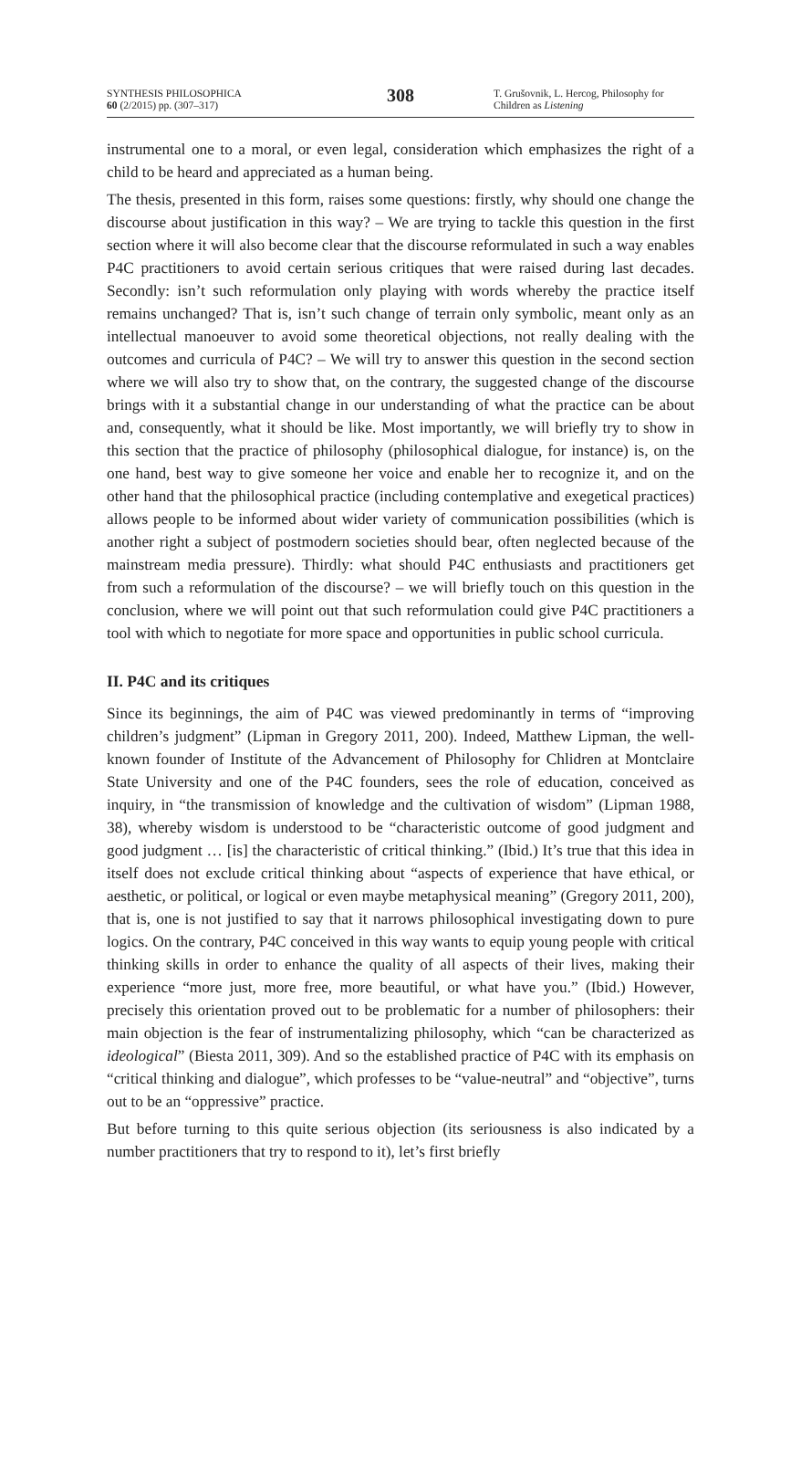SYNTHESIS PHILOSOPHICA
60 (2/2015) pp. (307–317)
308
T. Grušovnik, L. Hercog, Philosophy for Children as Listening
instrumental one to a moral, or even legal, consideration which emphasizes the right of a child to be heard and appreciated as a human being.
The thesis, presented in this form, raises some questions: firstly, why should one change the discourse about justification in this way? – We are trying to tackle this question in the first section where it will also become clear that the discourse reformulated in such a way enables P4C practitioners to avoid certain serious critiques that were raised during last decades. Secondly: isn’t such reformulation only playing with words whereby the practice itself remains unchanged? That is, isn’t such change of terrain only symbolic, meant only as an intellectual manoeuver to avoid some theoretical objections, not really dealing with the outcomes and curricula of P4C? – We will try to answer this question in the second section where we will also try to show that, on the contrary, the suggested change of the discourse brings with it a substantial change in our understanding of what the practice can be about and, consequently, what it should be like. Most importantly, we will briefly try to show in this section that the practice of philosophy (philosophical dialogue, for instance) is, on the one hand, best way to give someone her voice and enable her to recognize it, and on the other hand that the philosophical practice (including contemplative and exegetical practices) allows people to be informed about wider variety of communication possibilities (which is another right a subject of postmodern societies should bear, often neglected because of the mainstream media pressure). Thirdly: what should P4C enthusiasts and practitioners get from such a reformulation of the discourse? – we will briefly touch on this question in the conclusion, where we will point out that such reformulation could give P4C practitioners a tool with which to negotiate for more space and opportunities in public school curricula.
II. P4C and its critiques
Since its beginnings, the aim of P4C was viewed predominantly in terms of “improving children’s judgment” (Lipman in Gregory 2011, 200). Indeed, Matthew Lipman, the well-known founder of Institute of the Advancement of Philosophy for Chlidren at Montclaire State University and one of the P4C founders, sees the role of education, conceived as inquiry, in “the transmission of knowledge and the cultivation of wisdom” (Lipman 1988, 38), whereby wisdom is understood to be “characteristic outcome of good judgment and good judgment … [is] the characteristic of critical thinking.” (Ibid.) It’s true that this idea in itself does not exclude critical thinking about “aspects of experience that have ethical, or aesthetic, or political, or logical or even maybe metaphysical meaning” (Gregory 2011, 200), that is, one is not justified to say that it narrows philosophical investigating down to pure logics. On the contrary, P4C conceived in this way wants to equip young people with critical thinking skills in order to enhance the quality of all aspects of their lives, making their experience “more just, more free, more beautiful, or what have you.” (Ibid.) However, precisely this orientation proved out to be problematic for a number of philosophers: their main objection is the fear of instrumentalizing philosophy, which “can be characterized as ideological” (Biesta 2011, 309). And so the established practice of P4C with its emphasis on “critical thinking and dialogue”, which professes to be “value-neutral” and “objective”, turns out to be an “oppressive” practice.
But before turning to this quite serious objection (its seriousness is also indicated by a number practitioners that try to respond to it), let’s first briefly